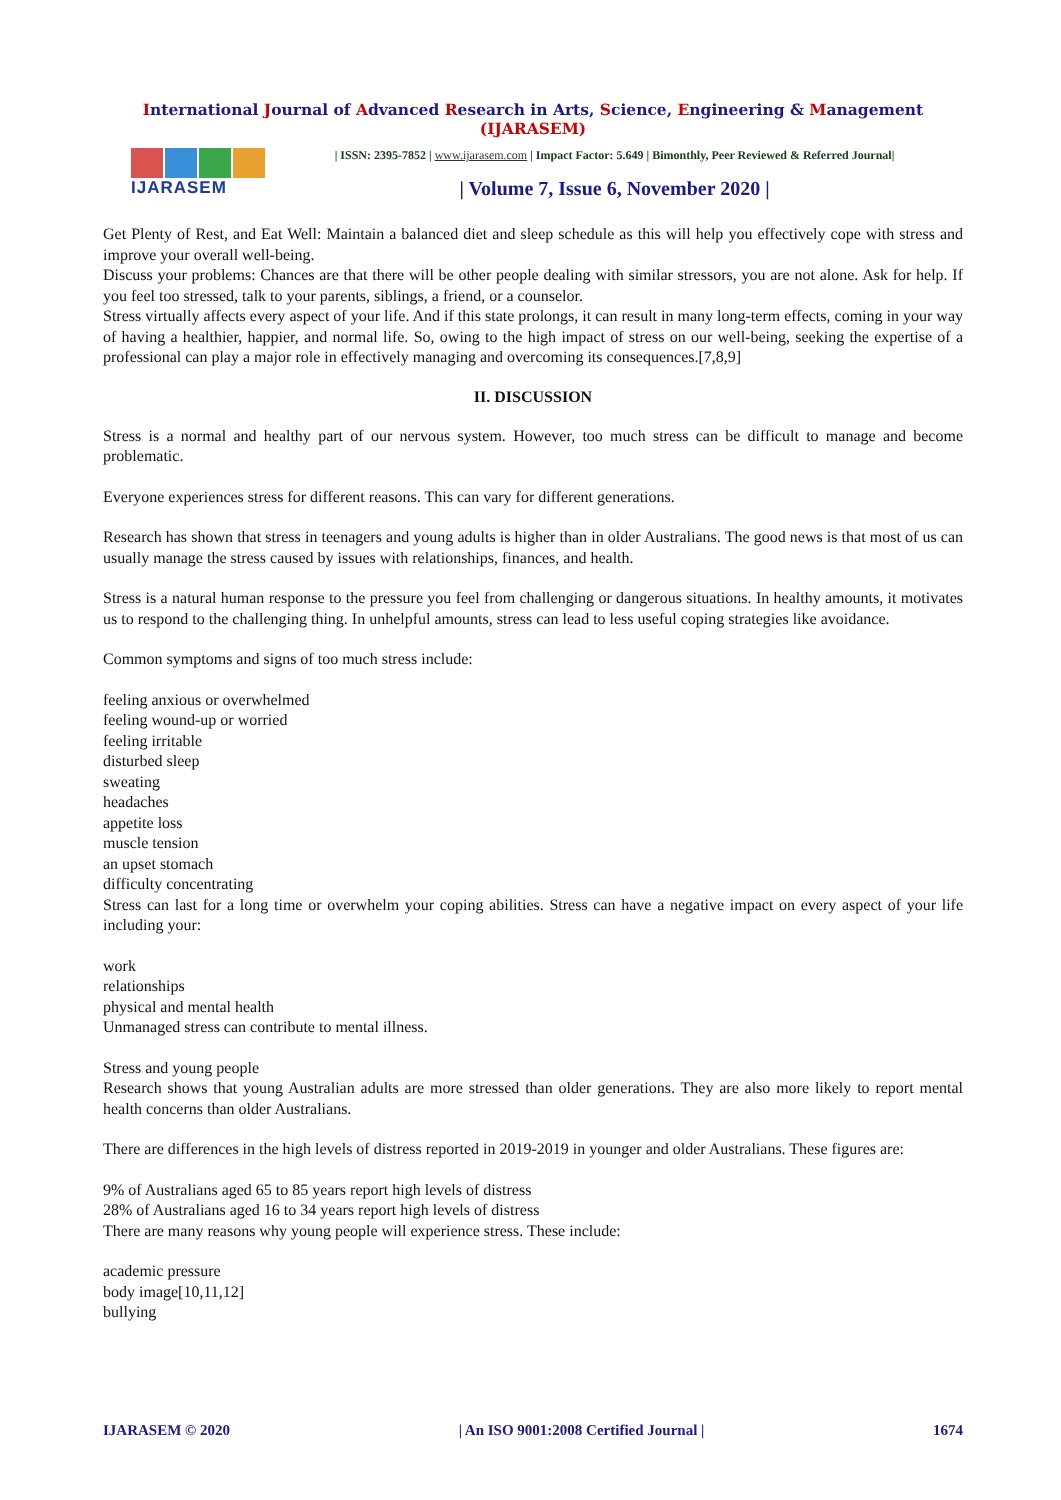International Journal of Advanced Research in Arts, Science, Engineering & Management (IJARASEM)
IJARASEM
| ISSN: 2395-7852 | www.ijarasem.com | Impact Factor: 5.649 | Bimonthly, Peer Reviewed & Referred Journal|
| Volume 7, Issue 6, November 2020 |
Get Plenty of Rest, and Eat Well: Maintain a balanced diet and sleep schedule as this will help you effectively cope with stress and improve your overall well-being.
Discuss your problems: Chances are that there will be other people dealing with similar stressors, you are not alone. Ask for help. If you feel too stressed, talk to your parents, siblings, a friend, or a counselor.
Stress virtually affects every aspect of your life. And if this state prolongs, it can result in many long-term effects, coming in your way of having a healthier, happier, and normal life. So, owing to the high impact of stress on our well-being, seeking the expertise of a professional can play a major role in effectively managing and overcoming its consequences.[7,8,9]
II. DISCUSSION
Stress is a normal and healthy part of our nervous system. However, too much stress can be difficult to manage and become problematic.
Everyone experiences stress for different reasons. This can vary for different generations.
Research has shown that stress in teenagers and young adults is higher than in older Australians. The good news is that most of us can usually manage the stress caused by issues with relationships, finances, and health.
Stress is a natural human response to the pressure you feel from challenging or dangerous situations. In healthy amounts, it motivates us to respond to the challenging thing. In unhelpful amounts, stress can lead to less useful coping strategies like avoidance.
Common symptoms and signs of too much stress include:
feeling anxious or overwhelmed
feeling wound-up or worried
feeling irritable
disturbed sleep
sweating
headaches
appetite loss
muscle tension
an upset stomach
difficulty concentrating
Stress can last for a long time or overwhelm your coping abilities. Stress can have a negative impact on every aspect of your life including your:
work
relationships
physical and mental health
Unmanaged stress can contribute to mental illness.
Stress and young people
Research shows that young Australian adults are more stressed than older generations. They are also more likely to report mental health concerns than older Australians.
There are differences in the high levels of distress reported in 2019-2019 in younger and older Australians. These figures are:
9% of Australians aged 65 to 85 years report high levels of distress
28% of Australians aged 16 to 34 years report high levels of distress
There are many reasons why young people will experience stress. These include:
academic pressure
body image[10,11,12]
bullying
IJARASEM © 2020 | An ISO 9001:2008 Certified Journal | 1674